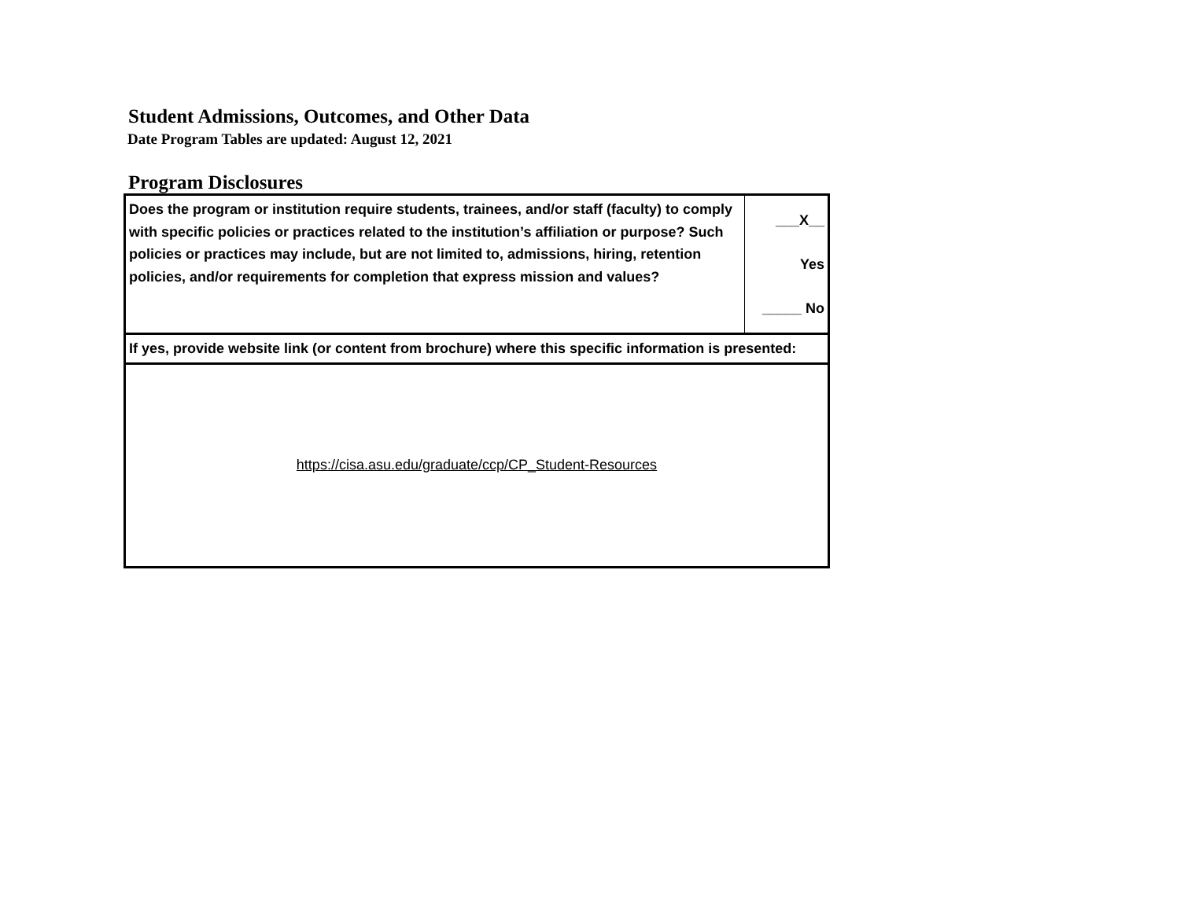Student Admissions, Outcomes, and Other Data
Date Program Tables are updated: August 12, 2021
Program Disclosures
| Does the program or institution require students, trainees, and/or staff (faculty) to comply with specific policies or practices related to the institution’s affiliation or purpose? Such policies or practices may include, but are not limited to, admissions, hiring, retention policies, and/or requirements for completion that express mission and values? | ___X__ Yes _____ No |
| If yes, provide website link (or content from brochure) where this specific information is presented: | |
| https://cisa.asu.edu/graduate/ccp/CP_Student-Resources | |